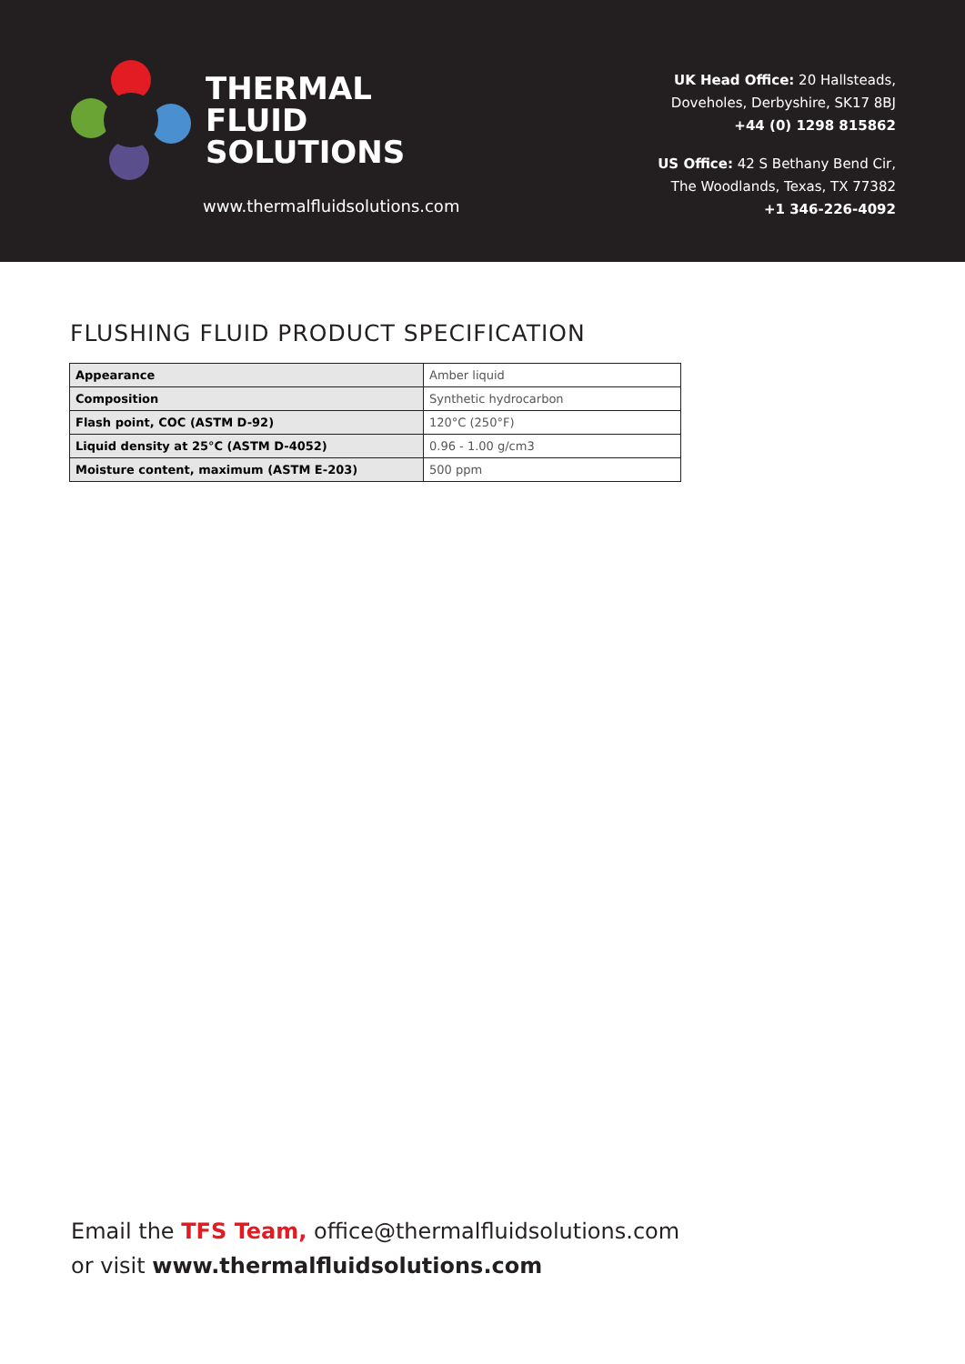THERMAL
FLUID
SOLUTIONS
www.thermalfluidsolutions.com
UK Head Office: 20 Hallsteads,
Doveholes, Derbyshire, SK17 8BJ
+44 (0) 1298 815862
US Office: 42 S Bethany Bend Cir,
The Woodlands, Texas, TX 77382
+1 346-226-4092
FLUSHING FLUID PRODUCT SPECIFICATION
| Appearance | Amber liquid |
| Composition | Synthetic hydrocarbon |
| Flash point, COC (ASTM D-92) | 120°C (250°F) |
| Liquid density at 25°C (ASTM D-4052) | 0.96 - 1.00 g/cm3 |
| Moisture content, maximum (ASTM E-203) | 500 ppm |
Email the TFS Team, office@thermalfluidsolutions.com
or visit www.thermalfluidsolutions.com